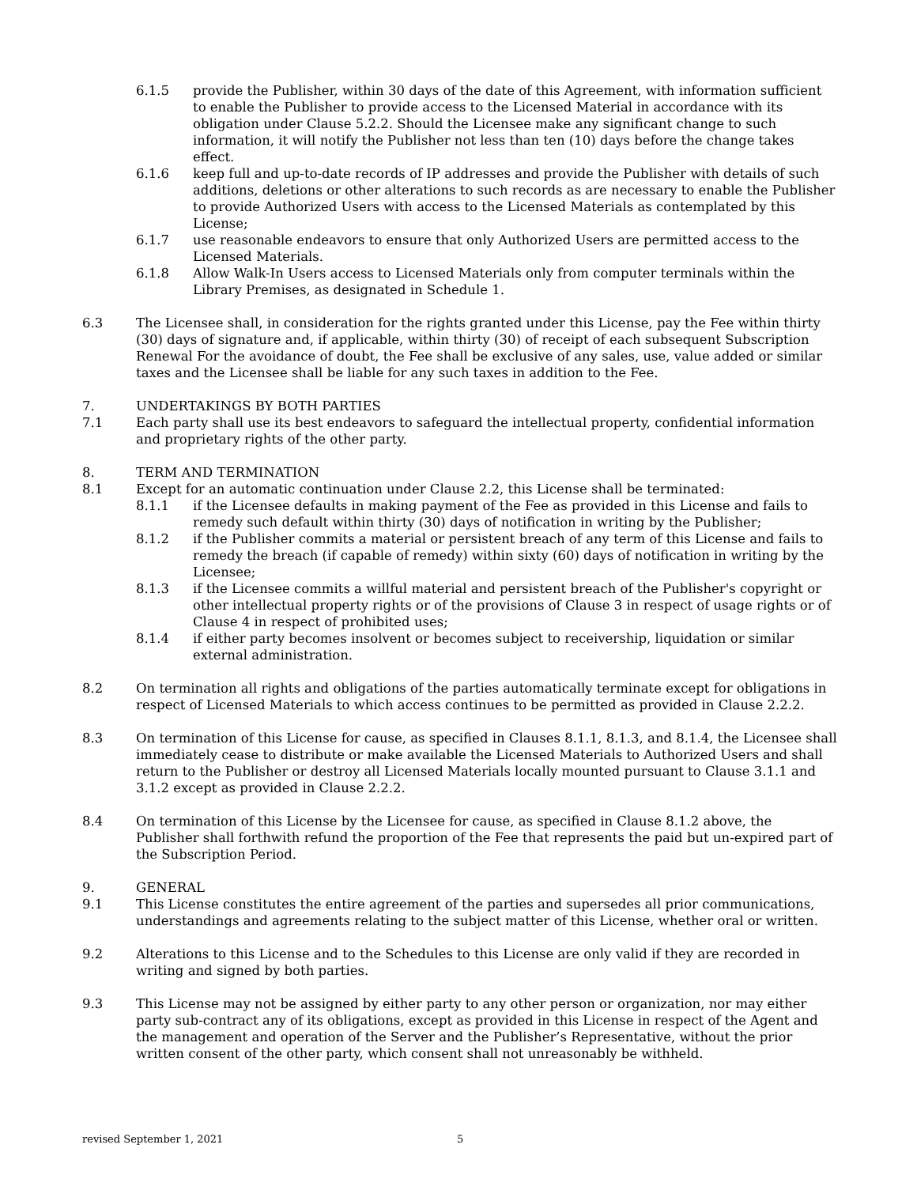6.1.5 provide the Publisher, within 30 days of the date of this Agreement, with information sufficient to enable the Publisher to provide access to the Licensed Material in accordance with its obligation under Clause 5.2.2. Should the Licensee make any significant change to such information, it will notify the Publisher not less than ten (10) days before the change takes effect.
6.1.6 keep full and up-to-date records of IP addresses and provide the Publisher with details of such additions, deletions or other alterations to such records as are necessary to enable the Publisher to provide Authorized Users with access to the Licensed Materials as contemplated by this License;
6.1.7 use reasonable endeavors to ensure that only Authorized Users are permitted access to the Licensed Materials.
6.1.8 Allow Walk-In Users access to Licensed Materials only from computer terminals within the Library Premises, as designated in Schedule 1.
6.3 The Licensee shall, in consideration for the rights granted under this License, pay the Fee within thirty (30) days of signature and, if applicable, within thirty (30) of receipt of each subsequent Subscription Renewal For the avoidance of doubt, the Fee shall be exclusive of any sales, use, value added or similar taxes and the Licensee shall be liable for any such taxes in addition to the Fee.
7. UNDERTAKINGS BY BOTH PARTIES
7.1 Each party shall use its best endeavors to safeguard the intellectual property, confidential information and proprietary rights of the other party.
8. TERM AND TERMINATION
8.1 Except for an automatic continuation under Clause 2.2, this License shall be terminated:
8.1.1 if the Licensee defaults in making payment of the Fee as provided in this License and fails to remedy such default within thirty (30) days of notification in writing by the Publisher;
8.1.2 if the Publisher commits a material or persistent breach of any term of this License and fails to remedy the breach (if capable of remedy) within sixty (60) days of notification in writing by the Licensee;
8.1.3 if the Licensee commits a willful material and persistent breach of the Publisher's copyright or other intellectual property rights or of the provisions of Clause 3 in respect of usage rights or of Clause 4 in respect of prohibited uses;
8.1.4 if either party becomes insolvent or becomes subject to receivership, liquidation or similar external administration.
8.2 On termination all rights and obligations of the parties automatically terminate except for obligations in respect of Licensed Materials to which access continues to be permitted as provided in Clause 2.2.2.
8.3 On termination of this License for cause, as specified in Clauses 8.1.1, 8.1.3, and 8.1.4, the Licensee shall immediately cease to distribute or make available the Licensed Materials to Authorized Users and shall return to the Publisher or destroy all Licensed Materials locally mounted pursuant to Clause 3.1.1 and 3.1.2 except as provided in Clause 2.2.2.
8.4 On termination of this License by the Licensee for cause, as specified in Clause 8.1.2 above, the Publisher shall forthwith refund the proportion of the Fee that represents the paid but un-expired part of the Subscription Period.
9. GENERAL
9.1 This License constitutes the entire agreement of the parties and supersedes all prior communications, understandings and agreements relating to the subject matter of this License, whether oral or written.
9.2 Alterations to this License and to the Schedules to this License are only valid if they are recorded in writing and signed by both parties.
9.3 This License may not be assigned by either party to any other person or organization, nor may either party sub-contract any of its obligations, except as provided in this License in respect of the Agent and the management and operation of the Server and the Publisher’s Representative, without the prior written consent of the other party, which consent shall not unreasonably be withheld.
revised September 1, 2021 5